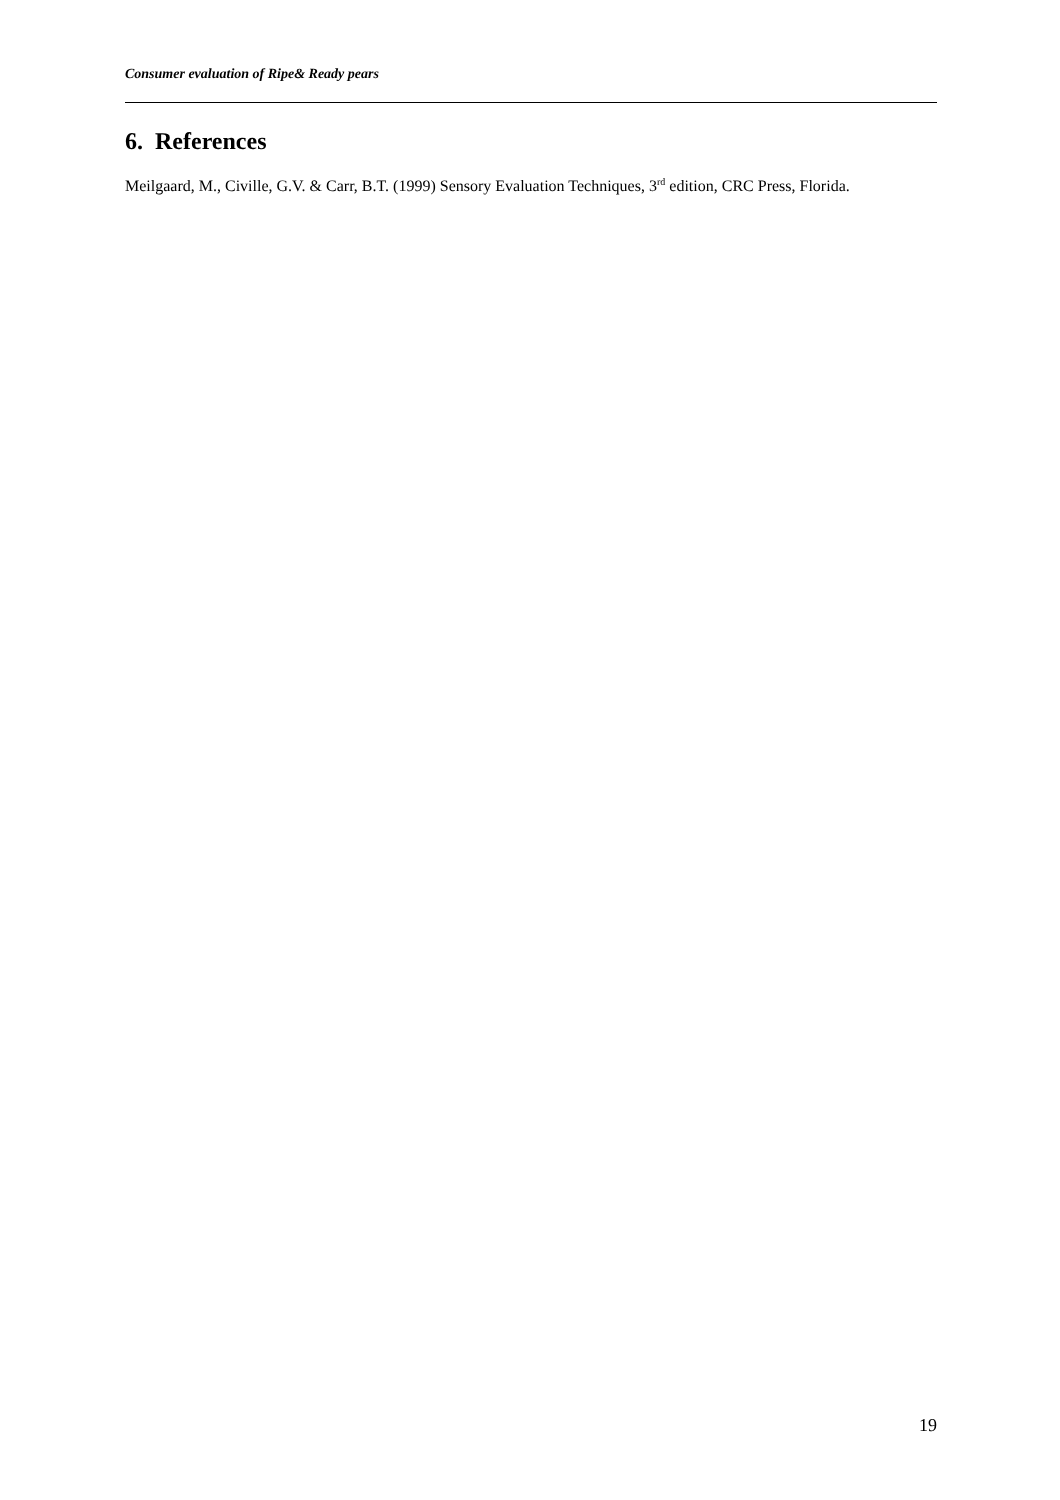Consumer evaluation of Ripe& Ready pears
6. References
Meilgaard, M., Civille, G.V. & Carr, B.T. (1999) Sensory Evaluation Techniques, 3<sup>rd</sup> edition, CRC Press, Florida.
19